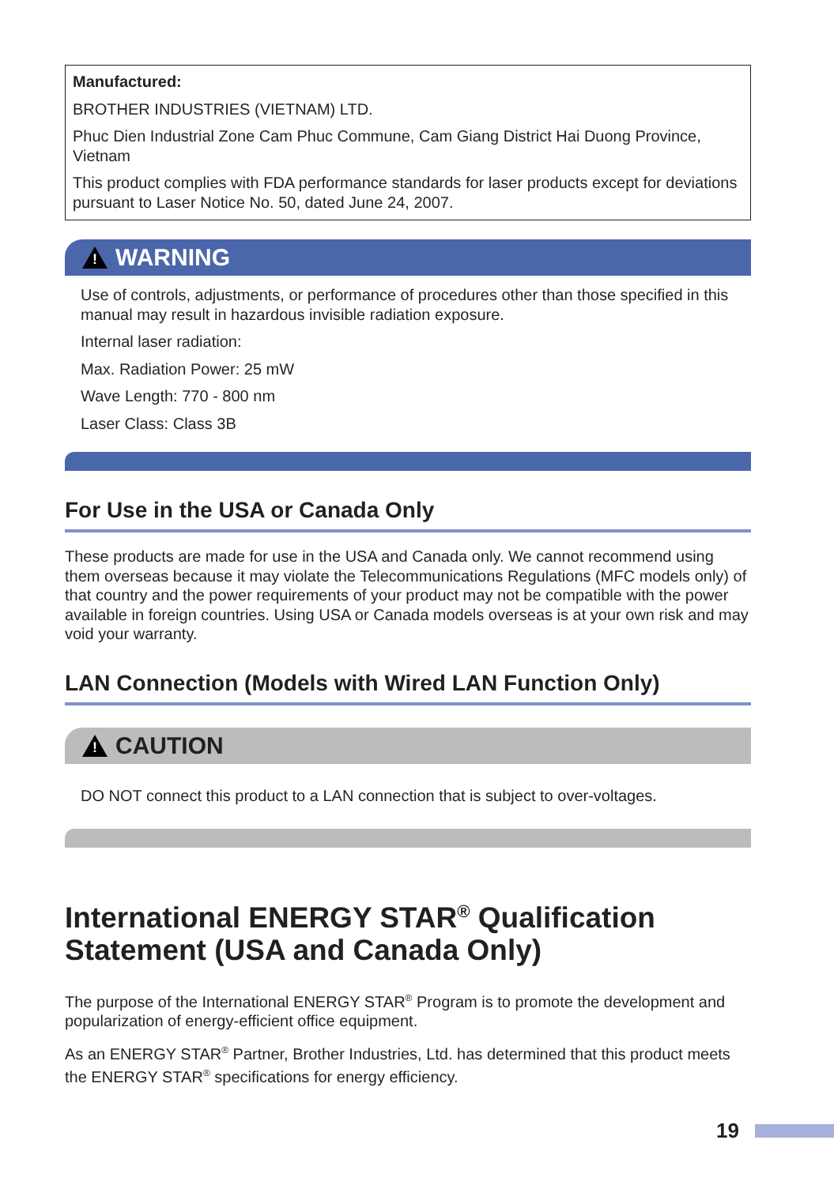Manufactured:
BROTHER INDUSTRIES (VIETNAM) LTD.
Phuc Dien Industrial Zone Cam Phuc Commune, Cam Giang District Hai Duong Province, Vietnam
This product complies with FDA performance standards for laser products except for deviations pursuant to Laser Notice No. 50, dated June 24, 2007.
!
WARNING
Use of controls, adjustments, or performance of procedures other than those specified in this manual may result in hazardous invisible radiation exposure.
Internal laser radiation:
Max. Radiation Power: 25 mW
Wave Length: 770 - 800 nm
Laser Class: Class 3B
For Use in the USA or Canada Only
These products are made for use in the USA and Canada only. We cannot recommend using them overseas because it may violate the Telecommunications Regulations (MFC models only) of that country and the power requirements of your product may not be compatible with the power available in foreign countries. Using USA or Canada models overseas is at your own risk and may void your warranty.
LAN Connection (Models with Wired LAN Function Only)
!
CAUTION
DO NOT connect this product to a LAN connection that is subject to over-voltages.
International ENERGY STAR<sup>®</sup> Qualification Statement (USA and Canada Only)
The purpose of the International ENERGY STAR<sup>®</sup> Program is to promote the development and popularization of energy-efficient office equipment.
As an ENERGY STAR<sup>®</sup> Partner, Brother Industries, Ltd. has determined that this product meets the ENERGY STAR<sup>®</sup> specifications for energy efficiency.
19